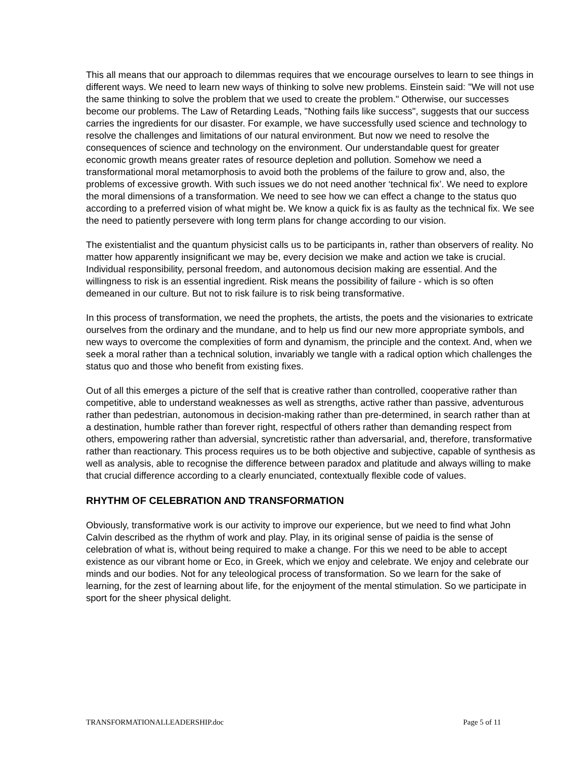This all means that our approach to dilemmas requires that we encourage ourselves to learn to see things in different ways. We need to learn new ways of thinking to solve new problems. Einstein said: "We will not use the same thinking to solve the problem that we used to create the problem." Otherwise, our successes become our problems. The Law of Retarding Leads, "Nothing fails like success", suggests that our success carries the ingredients for our disaster. For example, we have successfully used science and technology to resolve the challenges and limitations of our natural environment. But now we need to resolve the consequences of science and technology on the environment. Our understandable quest for greater economic growth means greater rates of resource depletion and pollution. Somehow we need a transformational moral metamorphosis to avoid both the problems of the failure to grow and, also, the problems of excessive growth. With such issues we do not need another ‘technical fix’. We need to explore the moral dimensions of a transformation. We need to see how we can effect a change to the status quo according to a preferred vision of what might be. We know a quick fix is as faulty as the technical fix. We see the need to patiently persevere with long term plans for change according to our vision.
The existentialist and the quantum physicist calls us to be participants in, rather than observers of reality. No matter how apparently insignificant we may be, every decision we make and action we take is crucial. Individual responsibility, personal freedom, and autonomous decision making are essential. And the willingness to risk is an essential ingredient. Risk means the possibility of failure - which is so often demeaned in our culture. But not to risk failure is to risk being transformative.
In this process of transformation, we need the prophets, the artists, the poets and the visionaries to extricate ourselves from the ordinary and the mundane, and to help us find our new more appropriate symbols, and new ways to overcome the complexities of form and dynamism, the principle and the context. And, when we seek a moral rather than a technical solution, invariably we tangle with a radical option which challenges the status quo and those who benefit from existing fixes.
Out of all this emerges a picture of the self that is creative rather than controlled, cooperative rather than competitive, able to understand weaknesses as well as strengths, active rather than passive, adventurous rather than pedestrian, autonomous in decision-making rather than pre-determined, in search rather than at a destination, humble rather than forever right, respectful of others rather than demanding respect from others, empowering rather than adversial, syncretistic rather than adversarial, and, therefore, transformative rather than reactionary. This process requires us to be both objective and subjective, capable of synthesis as well as analysis, able to recognise the difference between paradox and platitude and always willing to make that crucial difference according to a clearly enunciated, contextually flexible code of values.
RHYTHM OF CELEBRATION AND TRANSFORMATION
Obviously, transformative work is our activity to improve our experience, but we need to find what John Calvin described as the rhythm of work and play. Play, in its original sense of paidia is the sense of celebration of what is, without being required to make a change. For this we need to be able to accept existence as our vibrant home or Eco, in Greek, which we enjoy and celebrate. We enjoy and celebrate our minds and our bodies. Not for any teleological process of transformation. So we learn for the sake of learning, for the zest of learning about life, for the enjoyment of the mental stimulation. So we participate in sport for the sheer physical delight.
TRANSFORMATIONALLEADERSHIP.doc Page 5 of 11